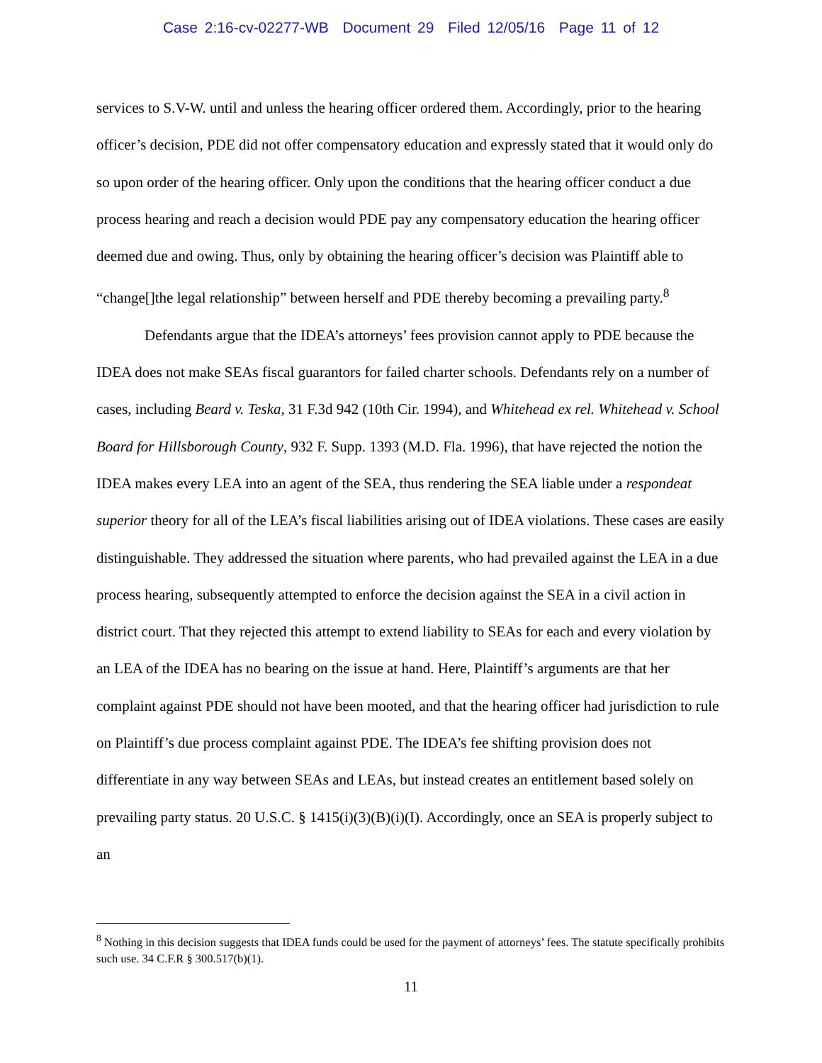Case 2:16-cv-02277-WB Document 29 Filed 12/05/16 Page 11 of 12
services to S.V-W. until and unless the hearing officer ordered them. Accordingly, prior to the hearing officer’s decision, PDE did not offer compensatory education and expressly stated that it would only do so upon order of the hearing officer. Only upon the conditions that the hearing officer conduct a due process hearing and reach a decision would PDE pay any compensatory education the hearing officer deemed due and owing. Thus, only by obtaining the hearing officer’s decision was Plaintiff able to “change[]the legal relationship” between herself and PDE thereby becoming a prevailing party.<sup>8</sup>
Defendants argue that the IDEA’s attorneys’ fees provision cannot apply to PDE because the IDEA does not make SEAs fiscal guarantors for failed charter schools. Defendants rely on a number of cases, including Beard v. Teska, 31 F.3d 942 (10th Cir. 1994), and Whitehead ex rel. Whitehead v. School Board for Hillsborough County, 932 F. Supp. 1393 (M.D. Fla. 1996), that have rejected the notion the IDEA makes every LEA into an agent of the SEA, thus rendering the SEA liable under a respondeat superior theory for all of the LEA’s fiscal liabilities arising out of IDEA violations. These cases are easily distinguishable. They addressed the situation where parents, who had prevailed against the LEA in a due process hearing, subsequently attempted to enforce the decision against the SEA in a civil action in district court. That they rejected this attempt to extend liability to SEAs for each and every violation by an LEA of the IDEA has no bearing on the issue at hand. Here, Plaintiff’s arguments are that her complaint against PDE should not have been mooted, and that the hearing officer had jurisdiction to rule on Plaintiff’s due process complaint against PDE. The IDEA’s fee shifting provision does not differentiate in any way between SEAs and LEAs, but instead creates an entitlement based solely on prevailing party status. 20 U.S.C. § 1415(i)(3)(B)(i)(I). Accordingly, once an SEA is properly subject to an
<sup>8</sup> Nothing in this decision suggests that IDEA funds could be used for the payment of attorneys’ fees. The statute specifically prohibits such use. 34 C.F.R § 300.517(b)(1).
11